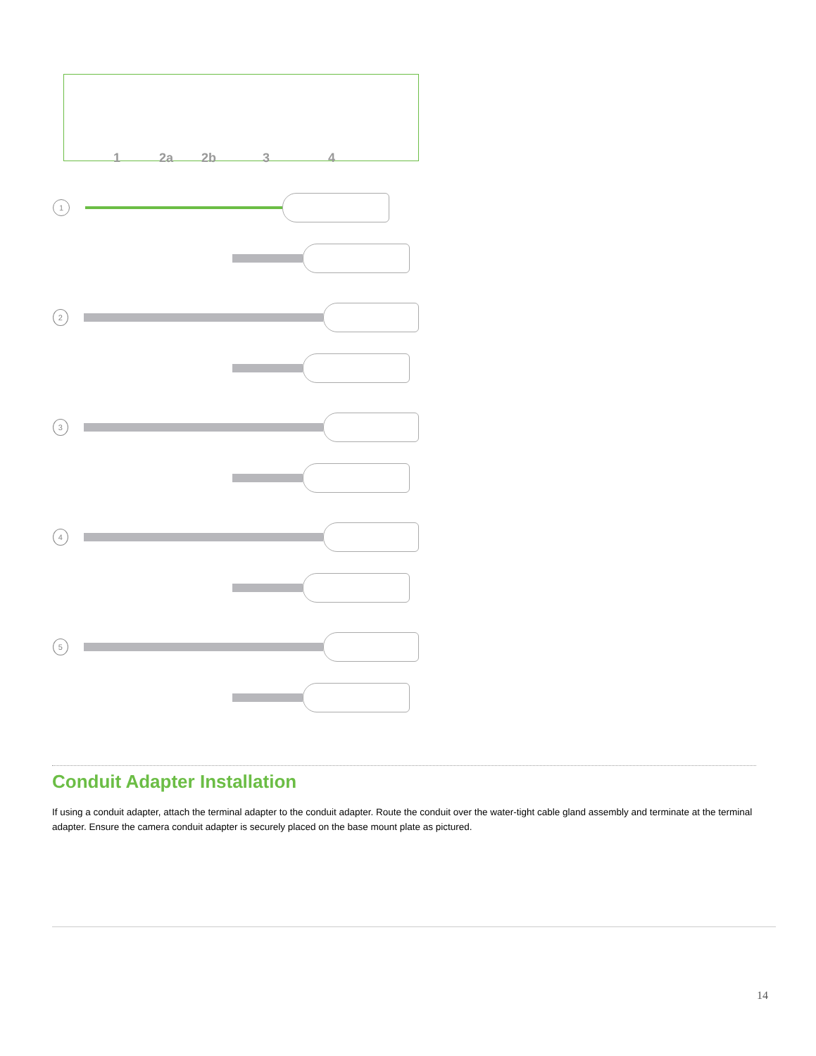1 2a 2b 3 4
1
2
3
4
5
Conduit Adapter Installation
If using a conduit adapter, attach the terminal adapter to the conduit adapter. Route the conduit over the water-tight cable gland assembly and terminate at the terminal adapter. Ensure the camera conduit adapter is securely placed on the base mount plate as pictured.
14